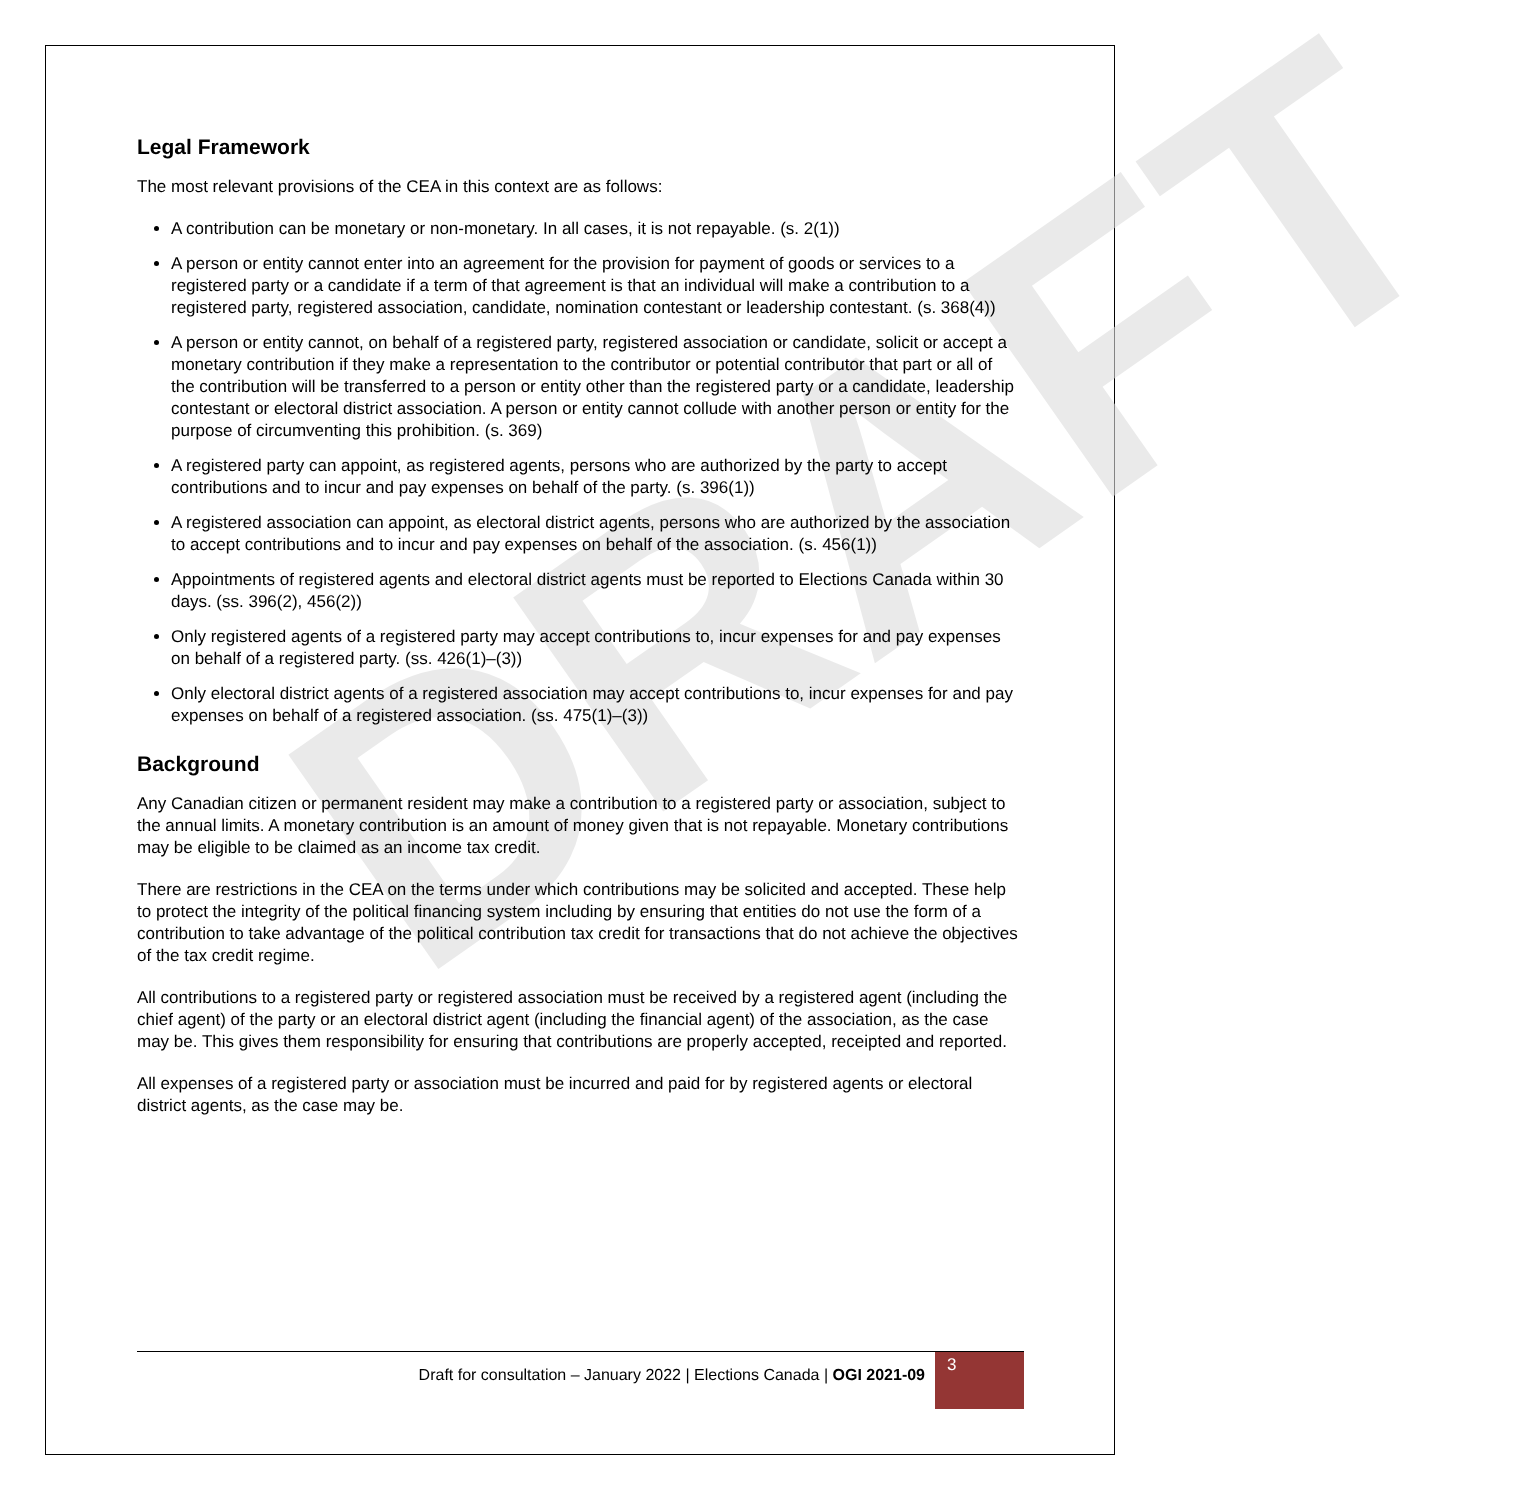DRAFT
Legal Framework
The most relevant provisions of the CEA in this context are as follows:
A contribution can be monetary or non-monetary. In all cases, it is not repayable. (s. 2(1))
A person or entity cannot enter into an agreement for the provision for payment of goods or services to a registered party or a candidate if a term of that agreement is that an individual will make a contribution to a registered party, registered association, candidate, nomination contestant or leadership contestant. (s. 368(4))
A person or entity cannot, on behalf of a registered party, registered association or candidate, solicit or accept a monetary contribution if they make a representation to the contributor or potential contributor that part or all of the contribution will be transferred to a person or entity other than the registered party or a candidate, leadership contestant or electoral district association. A person or entity cannot collude with another person or entity for the purpose of circumventing this prohibition. (s. 369)
A registered party can appoint, as registered agents, persons who are authorized by the party to accept contributions and to incur and pay expenses on behalf of the party. (s. 396(1))
A registered association can appoint, as electoral district agents, persons who are authorized by the association to accept contributions and to incur and pay expenses on behalf of the association. (s. 456(1))
Appointments of registered agents and electoral district agents must be reported to Elections Canada within 30 days. (ss. 396(2), 456(2))
Only registered agents of a registered party may accept contributions to, incur expenses for and pay expenses on behalf of a registered party. (ss. 426(1)–(3))
Only electoral district agents of a registered association may accept contributions to, incur expenses for and pay expenses on behalf of a registered association. (ss. 475(1)–(3))
Background
Any Canadian citizen or permanent resident may make a contribution to a registered party or association, subject to the annual limits. A monetary contribution is an amount of money given that is not repayable. Monetary contributions may be eligible to be claimed as an income tax credit.
There are restrictions in the CEA on the terms under which contributions may be solicited and accepted. These help to protect the integrity of the political financing system including by ensuring that entities do not use the form of a contribution to take advantage of the political contribution tax credit for transactions that do not achieve the objectives of the tax credit regime.
All contributions to a registered party or registered association must be received by a registered agent (including the chief agent) of the party or an electoral district agent (including the financial agent) of the association, as the case may be. This gives them responsibility for ensuring that contributions are properly accepted, receipted and reported.
All expenses of a registered party or association must be incurred and paid for by registered agents or electoral district agents, as the case may be.
Draft for consultation – January 2022 | Elections Canada | OGI 2021-09
3